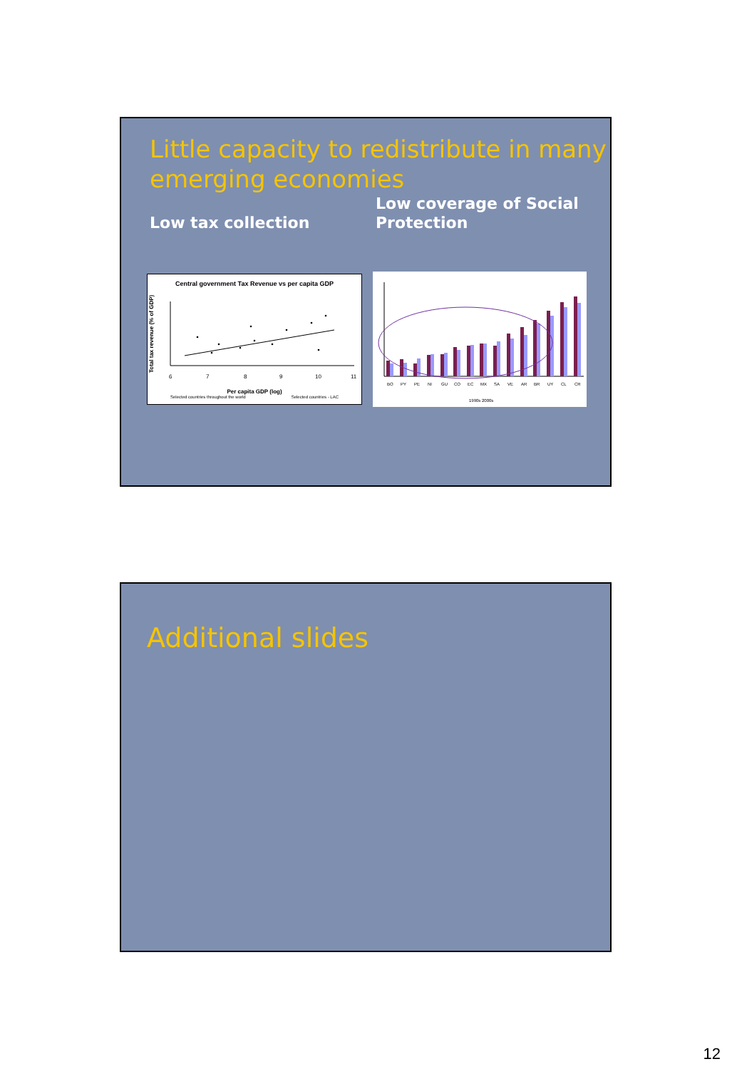Little capacity to redistribute in many emerging economies
Low tax collection
Low coverage of Social
Protection
Central government Tax Revenue vs per capita GDP
Total tax revenue (% of GDP)
6
7
8
9
10
11
Per capita GDP (log)
Selected countries throughout the world Selected countries - LAC
BO
PY
PE
NI
GU
CO
EC
MX
SA
VE
AR
BR
UY
CL
CR
1990s 2000s
Additional slides
12